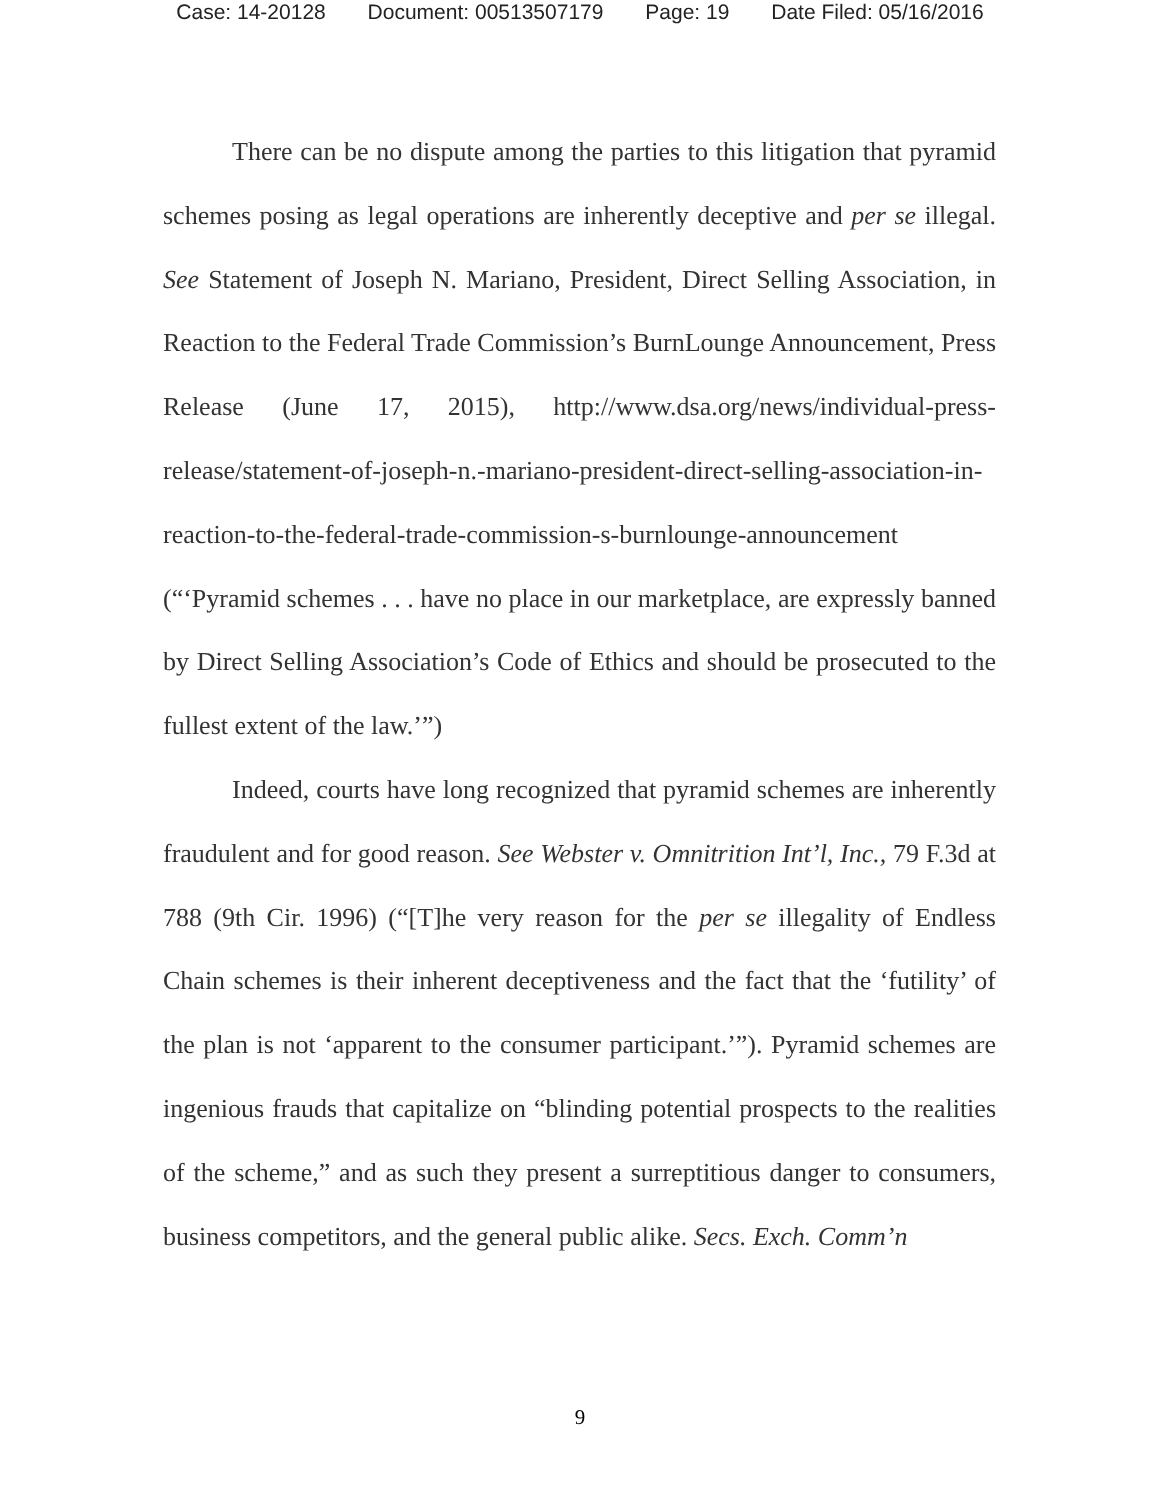Case: 14-20128 Document: 00513507179 Page: 19 Date Filed: 05/16/2016
There can be no dispute among the parties to this litigation that pyramid schemes posing as legal operations are inherently deceptive and per se illegal. See Statement of Joseph N. Mariano, President, Direct Selling Association, in Reaction to the Federal Trade Commission’s BurnLounge Announcement, Press Release (June 17, 2015), http://www.dsa.org/news/individual-press-release/statement-of-joseph-n.-mariano-president-direct-selling-association-in-reaction-to-the-federal-trade-commission-s-burnlounge-announcement (“‘Pyramid schemes . . . have no place in our marketplace, are expressly banned by Direct Selling Association’s Code of Ethics and should be prosecuted to the fullest extent of the law.’”)
Indeed, courts have long recognized that pyramid schemes are inherently fraudulent and for good reason. See Webster v. Omnitrition Int’l, Inc., 79 F.3d at 788 (9th Cir. 1996) (“[T]he very reason for the per se illegality of Endless Chain schemes is their inherent deceptiveness and the fact that the ‘futility’ of the plan is not ‘apparent to the consumer participant.’”). Pyramid schemes are ingenious frauds that capitalize on “blinding potential prospects to the realities of the scheme,” and as such they present a surreptitious danger to consumers, business competitors, and the general public alike. Secs. Exch. Comm’n
9